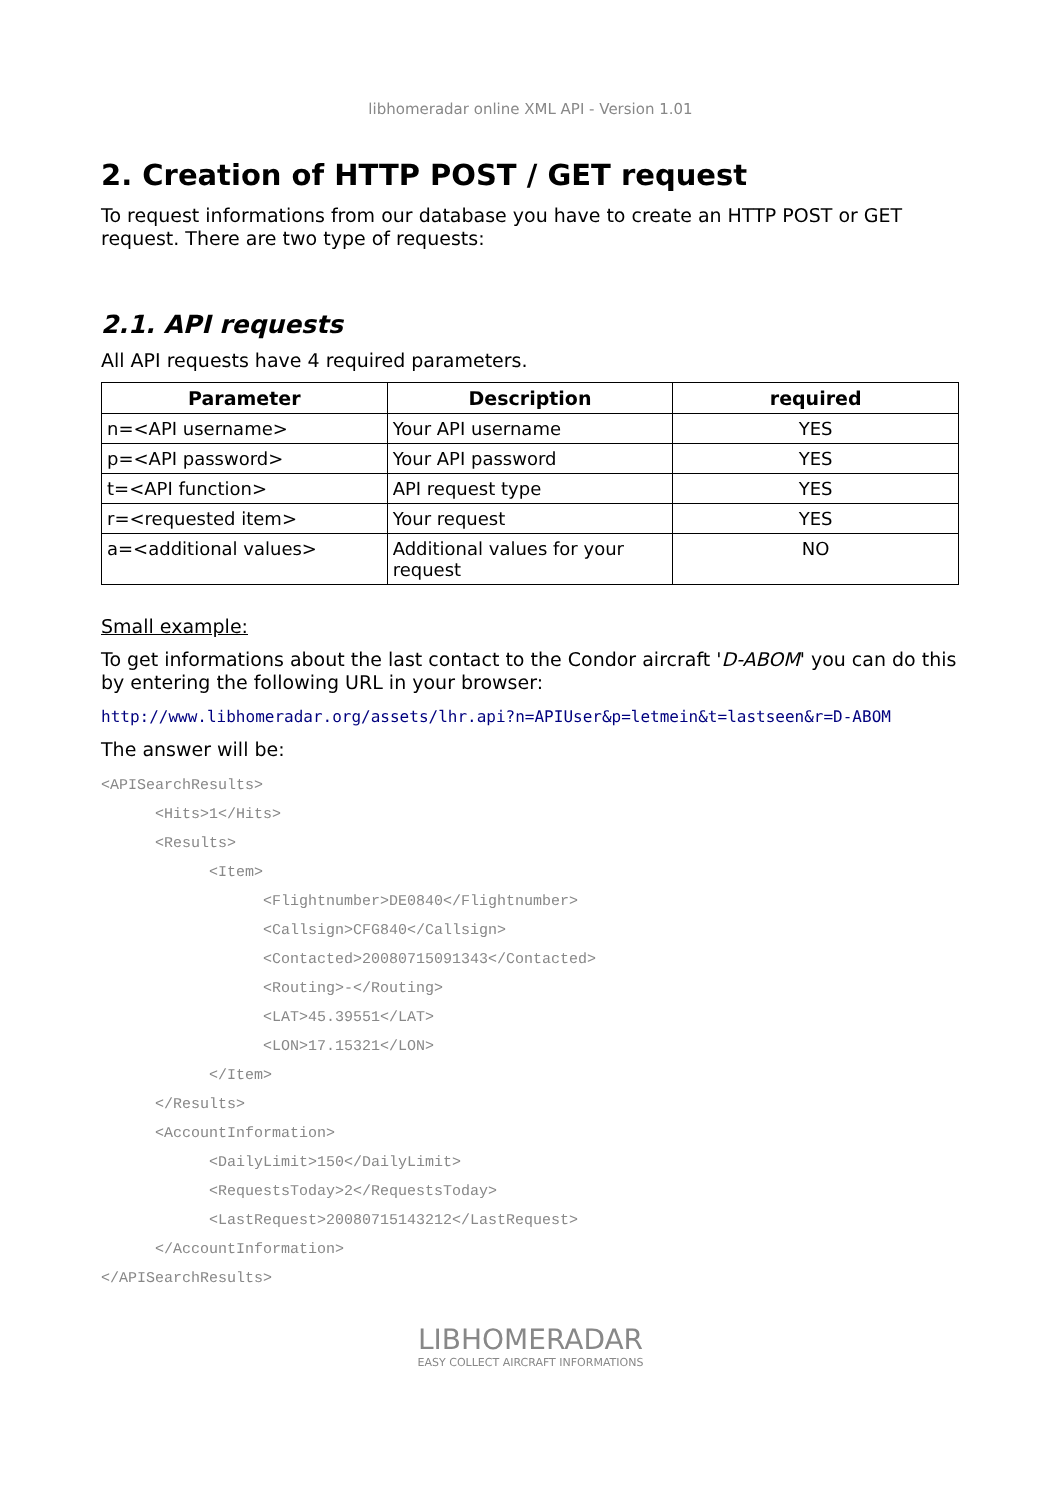libhomeradar online XML API - Version 1.01
2. Creation of HTTP POST / GET request
To request informations from our database you have to create an HTTP POST or GET request. There are two type of requests:
2.1. API requests
All API requests have 4 required parameters.
| Parameter | Description | required |
| --- | --- | --- |
| n=<API username> | Your API username | YES |
| p=<API password> | Your API password | YES |
| t=<API function> | API request type | YES |
| r=<requested item> | Your request | YES |
| a=<additional values> | Additional values for your request | NO |
Small example:
To get informations about the last contact to the Condor aircraft 'D-ABOM' you can do this by entering the following URL in your browser:
http://www.libhomeradar.org/assets/lhr.api?n=APIUser&p=letmein&t=lastseen&r=D-ABOM
The answer will be:
<APISearchResults>
<Hits>1</Hits>
<Results>
<Item>
<Flightnumber>DE0840</Flightnumber>
<Callsign>CFG840</Callsign>
<Contacted>20080715091343</Contacted>
<Routing>-</Routing>
<LAT>45.39551</LAT>
<LON>17.15321</LON>
</Item>
</Results>
<AccountInformation>
<DailyLimit>150</DailyLimit>
<RequestsToday>2</RequestsToday>
<LastRequest>20080715143212</LastRequest>
</AccountInformation>
</APISearchResults>
LIBHOMERADAR
EASY COLLECT AIRCRAFT INFORMATIONS